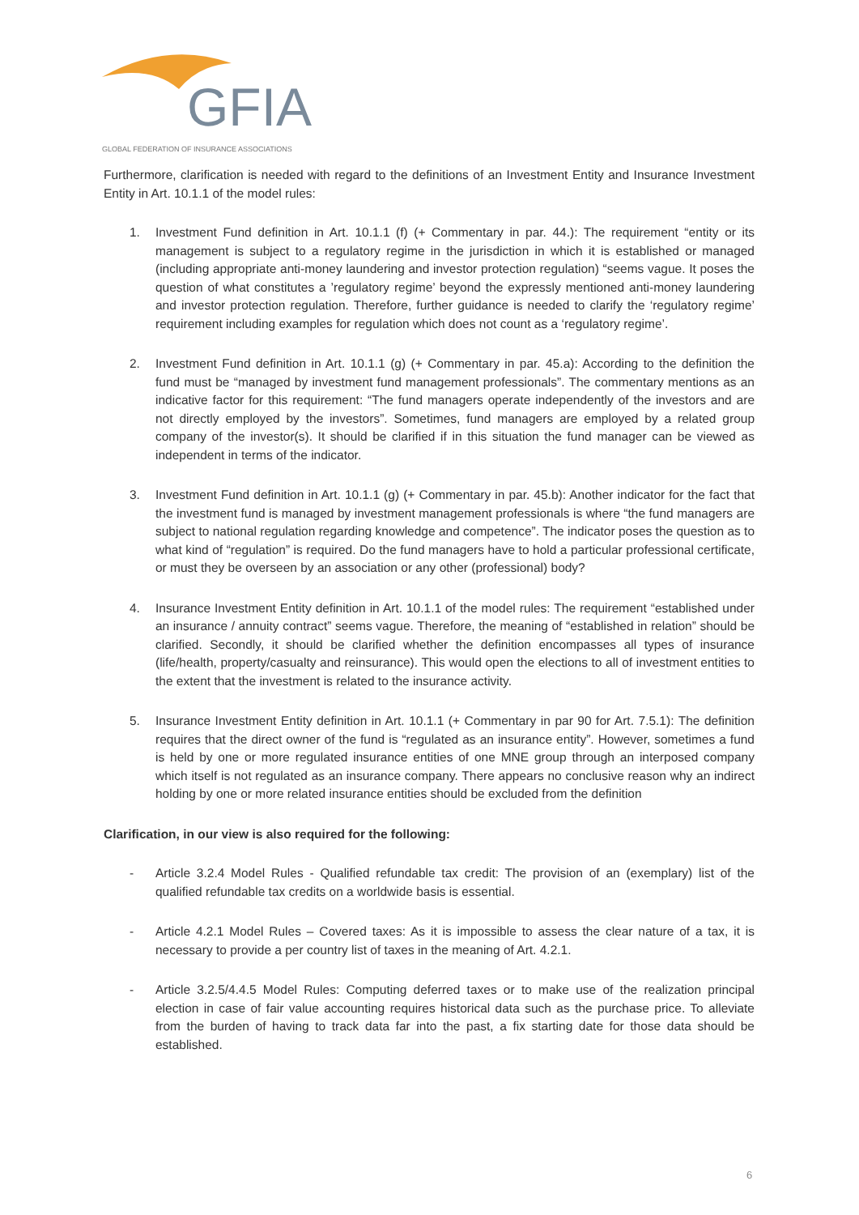GFIA
GLOBAL FEDERATION OF INSURANCE ASSOCIATIONS
Furthermore, clarification is needed with regard to the definitions of an Investment Entity and Insurance Investment Entity in Art. 10.1.1 of the model rules:
1. Investment Fund definition in Art. 10.1.1 (f) (+ Commentary in par. 44.): The requirement “entity or its management is subject to a regulatory regime in the jurisdiction in which it is established or managed (including appropriate anti-money laundering and investor protection regulation) “seems vague. It poses the question of what constitutes a ’regulatory regime’ beyond the expressly mentioned anti-money laundering and investor protection regulation. Therefore, further guidance is needed to clarify the ‘regulatory regime’ requirement including examples for regulation which does not count as a ‘regulatory regime’.
2. Investment Fund definition in Art. 10.1.1 (g) (+ Commentary in par. 45.a): According to the definition the fund must be “managed by investment fund management professionals”. The commentary mentions as an indicative factor for this requirement: “The fund managers operate independently of the investors and are not directly employed by the investors”. Sometimes, fund managers are employed by a related group company of the investor(s). It should be clarified if in this situation the fund manager can be viewed as independent in terms of the indicator.
3. Investment Fund definition in Art. 10.1.1 (g) (+ Commentary in par. 45.b): Another indicator for the fact that the investment fund is managed by investment management professionals is where “the fund managers are subject to national regulation regarding knowledge and competence”. The indicator poses the question as to what kind of “regulation” is required. Do the fund managers have to hold a particular professional certificate, or must they be overseen by an association or any other (professional) body?
4. Insurance Investment Entity definition in Art. 10.1.1 of the model rules: The requirement “established under an insurance / annuity contract” seems vague. Therefore, the meaning of “established in relation” should be clarified. Secondly, it should be clarified whether the definition encompasses all types of insurance (life/health, property/casualty and reinsurance). This would open the elections to all of investment entities to the extent that the investment is related to the insurance activity.
5. Insurance Investment Entity definition in Art. 10.1.1 (+ Commentary in par 90 for Art. 7.5.1): The definition requires that the direct owner of the fund is “regulated as an insurance entity”. However, sometimes a fund is held by one or more regulated insurance entities of one MNE group through an interposed company which itself is not regulated as an insurance company. There appears no conclusive reason why an indirect holding by one or more related insurance entities should be excluded from the definition
Clarification, in our view is also required for the following:
- Article 3.2.4 Model Rules - Qualified refundable tax credit: The provision of an (exemplary) list of the qualified refundable tax credits on a worldwide basis is essential.
- Article 4.2.1 Model Rules – Covered taxes: As it is impossible to assess the clear nature of a tax, it is necessary to provide a per country list of taxes in the meaning of Art. 4.2.1.
- Article 3.2.5/4.4.5 Model Rules: Computing deferred taxes or to make use of the realization principal election in case of fair value accounting requires historical data such as the purchase price. To alleviate from the burden of having to track data far into the past, a fix starting date for those data should be established.
6